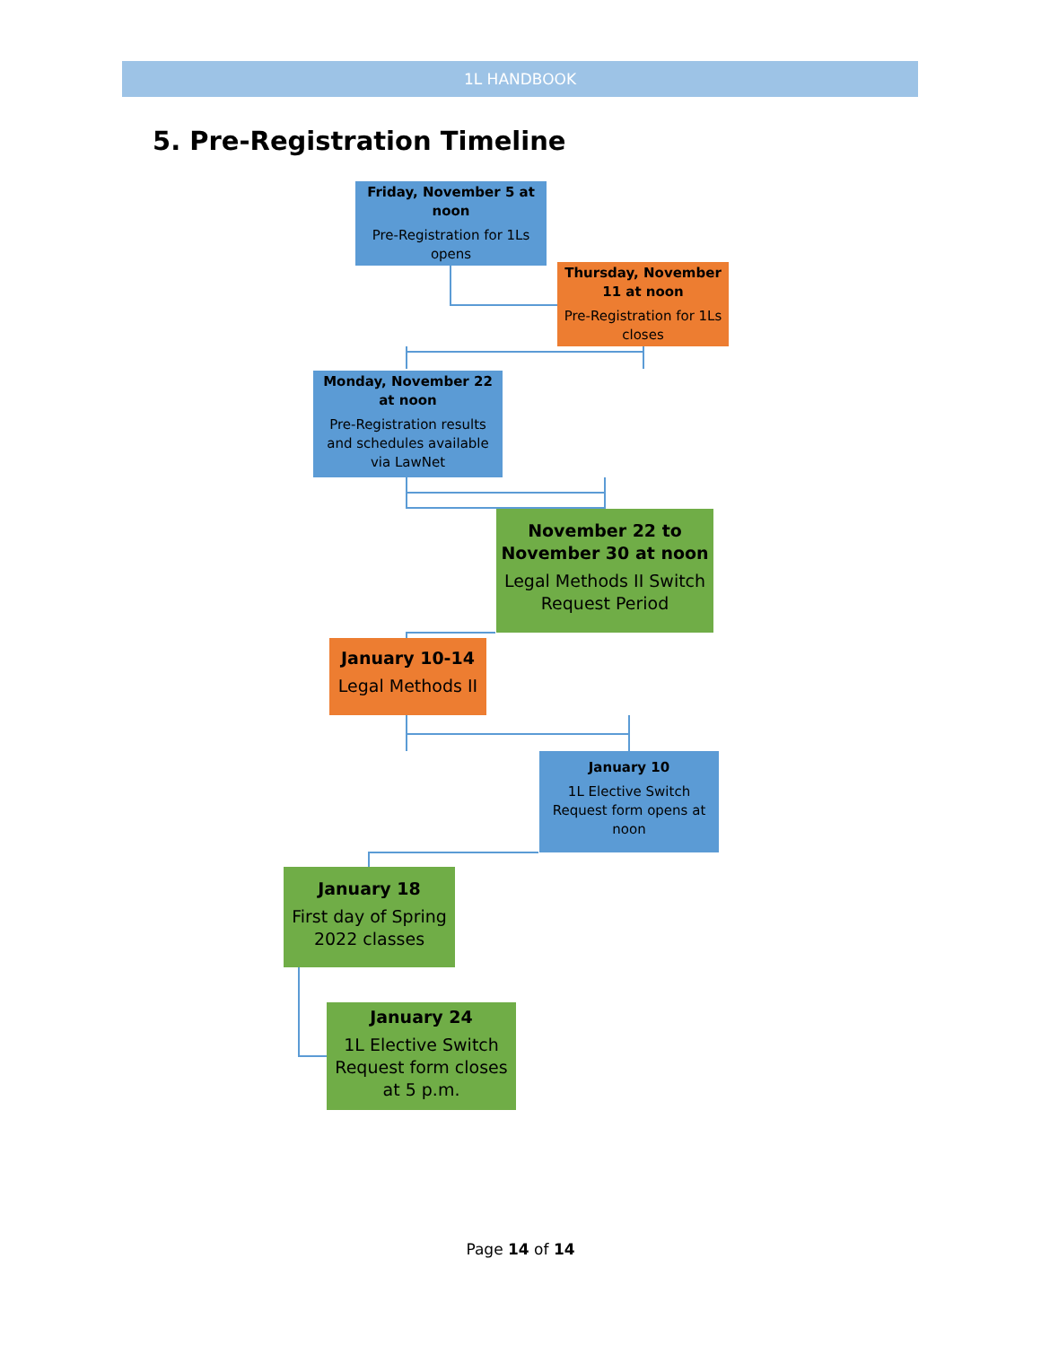1L HANDBOOK
5. Pre-Registration Timeline
Friday, November 5 at noon
Pre-Registration for 1Ls opens
Thursday, November 11 at noon
Pre-Registration for 1Ls closes
Monday, November 22 at noon
Pre-Registration results and schedules available via LawNet
November 22 to November 30 at noon
Legal Methods II Switch Request Period
January 10-14
Legal Methods II
January 10
1L Elective Switch Request form opens at noon
January 18
First day of Spring 2022 classes
January 24
1L Elective Switch Request form closes at 5 p.m.
Page 14 of 14